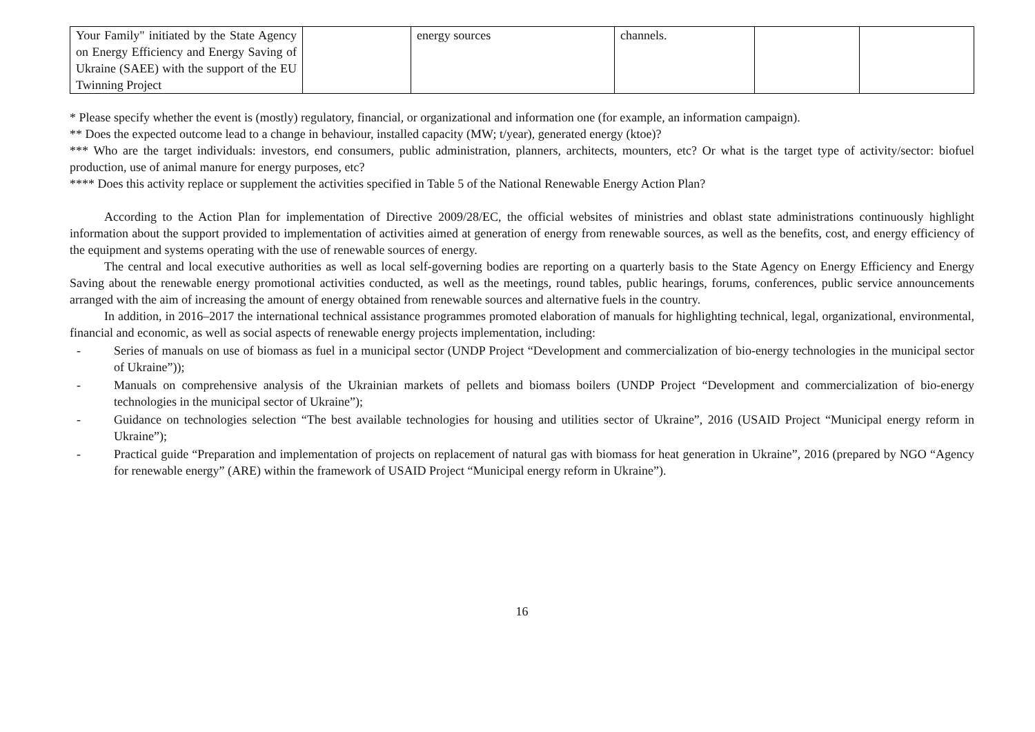| Your Family" initiated by the State Agency on Energy Efficiency and Energy Saving of Ukraine (SAEE) with the support of the EU Twinning Project | | energy sources | channels. | | |
* Please specify whether the event is (mostly) regulatory, financial, or organizational and information one (for example, an information campaign).
** Does the expected outcome lead to a change in behaviour, installed capacity (MW; t/year), generated energy (ktoe)?
*** Who are the target individuals: investors, end consumers, public administration, planners, architects, mounters, etc? Or what is the target type of activity/sector: biofuel production, use of animal manure for energy purposes, etc?
**** Does this activity replace or supplement the activities specified in Table 5 of the National Renewable Energy Action Plan?
According to the Action Plan for implementation of Directive 2009/28/EC, the official websites of ministries and oblast state administrations continuously highlight information about the support provided to implementation of activities aimed at generation of energy from renewable sources, as well as the benefits, cost, and energy efficiency of the equipment and systems operating with the use of renewable sources of energy.
The central and local executive authorities as well as local self-governing bodies are reporting on a quarterly basis to the State Agency on Energy Efficiency and Energy Saving about the renewable energy promotional activities conducted, as well as the meetings, round tables, public hearings, forums, conferences, public service announcements arranged with the aim of increasing the amount of energy obtained from renewable sources and alternative fuels in the country.
In addition, in 2016–2017 the international technical assistance programmes promoted elaboration of manuals for highlighting technical, legal, organizational, environmental, financial and economic, as well as social aspects of renewable energy projects implementation, including:
- Series of manuals on use of biomass as fuel in a municipal sector (UNDP Project “Development and commercialization of bio-energy technologies in the municipal sector of Ukraine”));
- Manuals on comprehensive analysis of the Ukrainian markets of pellets and biomass boilers (UNDP Project “Development and commercialization of bio-energy technologies in the municipal sector of Ukraine”);
- Guidance on technologies selection “The best available technologies for housing and utilities sector of Ukraine”, 2016 (USAID Project “Municipal energy reform in Ukraine”);
- Practical guide “Preparation and implementation of projects on replacement of natural gas with biomass for heat generation in Ukraine”, 2016 (prepared by NGO “Agency for renewable energy” (ARE) within the framework of USAID Project “Municipal energy reform in Ukraine”).
16